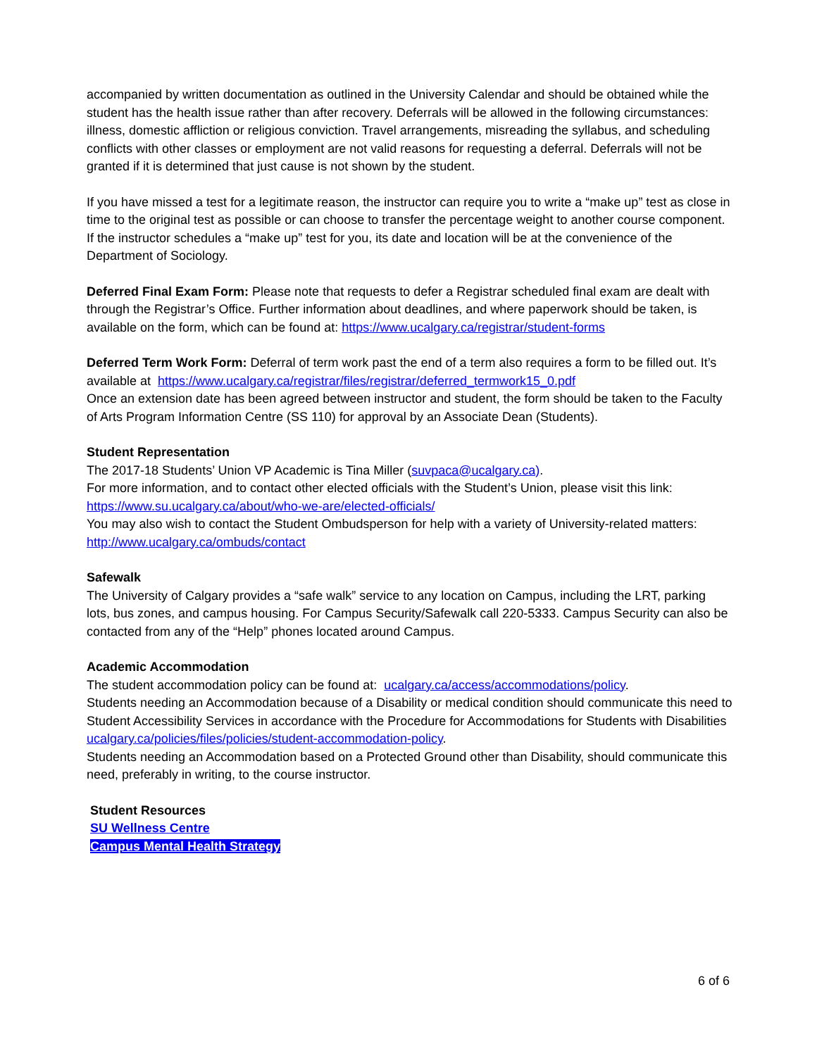accompanied by written documentation as outlined in the University Calendar and should be obtained while the student has the health issue rather than after recovery. Deferrals will be allowed in the following circumstances: illness, domestic affliction or religious conviction. Travel arrangements, misreading the syllabus, and scheduling conflicts with other classes or employment are not valid reasons for requesting a deferral. Deferrals will not be granted if it is determined that just cause is not shown by the student.
If you have missed a test for a legitimate reason, the instructor can require you to write a “make up” test as close in time to the original test as possible or can choose to transfer the percentage weight to another course component. If the instructor schedules a “make up” test for you, its date and location will be at the convenience of the Department of Sociology.
Deferred Final Exam Form: Please note that requests to defer a Registrar scheduled final exam are dealt with through the Registrar’s Office. Further information about deadlines, and where paperwork should be taken, is available on the form, which can be found at: https://www.ucalgary.ca/registrar/student-forms
Deferred Term Work Form: Deferral of term work past the end of a term also requires a form to be filled out. It’s available at https://www.ucalgary.ca/registrar/files/registrar/deferred_termwork15_0.pdf
Once an extension date has been agreed between instructor and student, the form should be taken to the Faculty of Arts Program Information Centre (SS 110) for approval by an Associate Dean (Students).
Student Representation
The 2017-18 Students’ Union VP Academic is Tina Miller (suvpaca@ucalgary.ca).
For more information, and to contact other elected officials with the Student’s Union, please visit this link: https://www.su.ucalgary.ca/about/who-we-are/elected-officials/
You may also wish to contact the Student Ombudsperson for help with a variety of University-related matters: http://www.ucalgary.ca/ombuds/contact
Safewalk
The University of Calgary provides a “safe walk” service to any location on Campus, including the LRT, parking lots, bus zones, and campus housing. For Campus Security/Safewalk call 220-5333. Campus Security can also be contacted from any of the “Help” phones located around Campus.
Academic Accommodation
The student accommodation policy can be found at: ucalgary.ca/access/accommodations/policy.
Students needing an Accommodation because of a Disability or medical condition should communicate this need to Student Accessibility Services in accordance with the Procedure for Accommodations for Students with Disabilities ucalgary.ca/policies/files/policies/student-accommodation-policy.
Students needing an Accommodation based on a Protected Ground other than Disability, should communicate this need, preferably in writing, to the course instructor.
Student Resources
SU Wellness Centre
Campus Mental Health Strategy
6 of 6